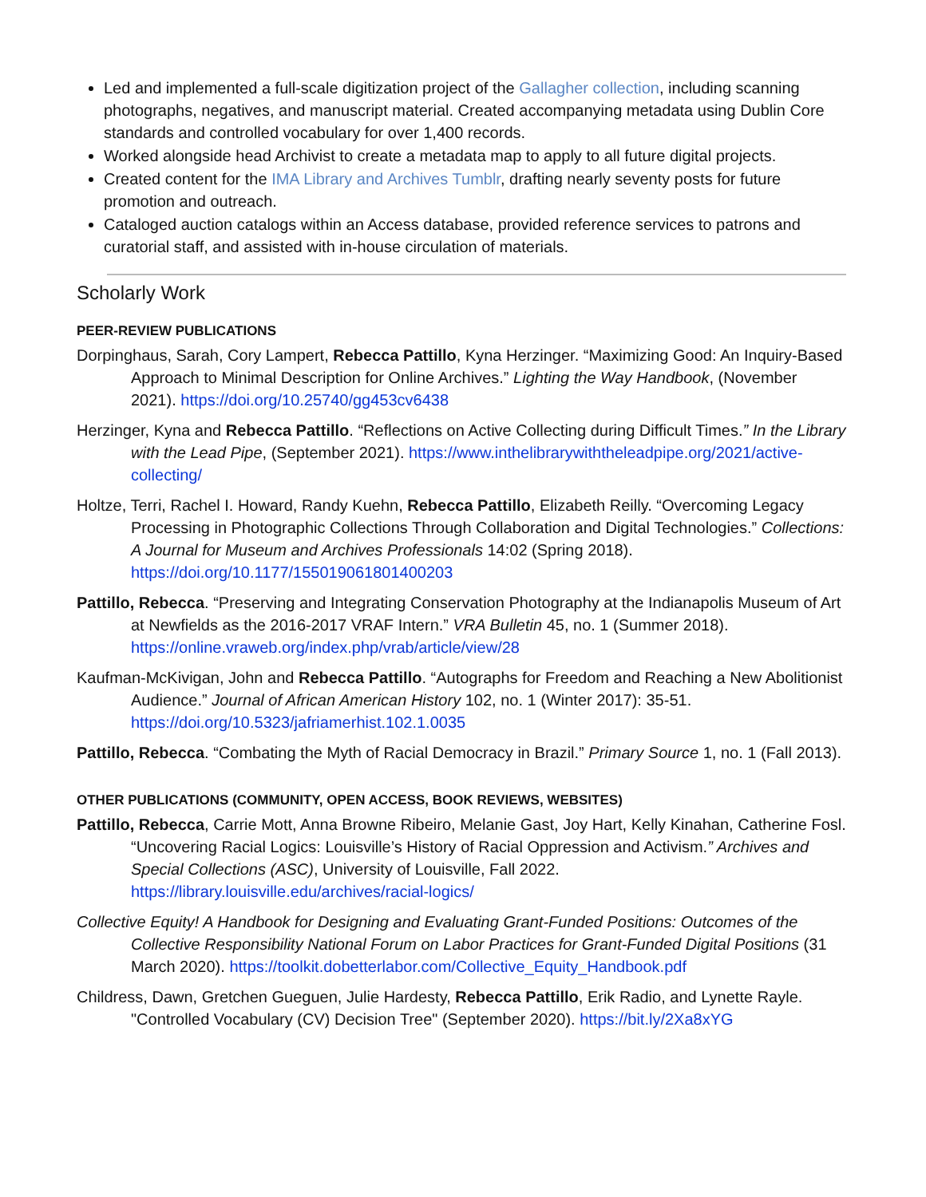Led and implemented a full-scale digitization project of the Gallagher collection, including scanning photographs, negatives, and manuscript material. Created accompanying metadata using Dublin Core standards and controlled vocabulary for over 1,400 records.
Worked alongside head Archivist to create a metadata map to apply to all future digital projects.
Created content for the IMA Library and Archives Tumblr, drafting nearly seventy posts for future promotion and outreach.
Cataloged auction catalogs within an Access database, provided reference services to patrons and curatorial staff, and assisted with in-house circulation of materials.
Scholarly Work
PEER-REVIEW PUBLICATIONS
Dorpinghaus, Sarah, Cory Lampert, Rebecca Pattillo, Kyna Herzinger. “Maximizing Good: An Inquiry-Based Approach to Minimal Description for Online Archives.” Lighting the Way Handbook, (November 2021). https://doi.org/10.25740/gg453cv6438
Herzinger, Kyna and Rebecca Pattillo. “Reflections on Active Collecting during Difficult Times.” In the Library with the Lead Pipe, (September 2021). https://www.inthelibrarywiththeleadpipe.org/2021/active-collecting/
Holtze, Terri, Rachel I. Howard, Randy Kuehn, Rebecca Pattillo, Elizabeth Reilly. “Overcoming Legacy Processing in Photographic Collections Through Collaboration and Digital Technologies.” Collections: A Journal for Museum and Archives Professionals 14:02 (Spring 2018). https://doi.org/10.1177/155019061801400203
Pattillo, Rebecca. “Preserving and Integrating Conservation Photography at the Indianapolis Museum of Art at Newfields as the 2016-2017 VRAF Intern.” VRA Bulletin 45, no. 1 (Summer 2018). https://online.vraweb.org/index.php/vrab/article/view/28
Kaufman-McKivigan, John and Rebecca Pattillo. “Autographs for Freedom and Reaching a New Abolitionist Audience.” Journal of African American History 102, no. 1 (Winter 2017): 35-51. https://doi.org/10.5323/jafriamerhist.102.1.0035
Pattillo, Rebecca. “Combating the Myth of Racial Democracy in Brazil.” Primary Source 1, no. 1 (Fall 2013).
OTHER PUBLICATIONS (COMMUNITY, OPEN ACCESS, BOOK REVIEWS, WEBSITES)
Pattillo, Rebecca, Carrie Mott, Anna Browne Ribeiro, Melanie Gast, Joy Hart, Kelly Kinahan, Catherine Fosl. “Uncovering Racial Logics: Louisville’s History of Racial Oppression and Activism.” Archives and Special Collections (ASC), University of Louisville, Fall 2022. https://library.louisville.edu/archives/racial-logics/
Collective Equity! A Handbook for Designing and Evaluating Grant-Funded Positions: Outcomes of the Collective Responsibility National Forum on Labor Practices for Grant-Funded Digital Positions (31 March 2020). https://toolkit.dobetterlabor.com/Collective_Equity_Handbook.pdf
Childress, Dawn, Gretchen Gueguen, Julie Hardesty, Rebecca Pattillo, Erik Radio, and Lynette Rayle. "Controlled Vocabulary (CV) Decision Tree" (September 2020). https://bit.ly/2Xa8xYG